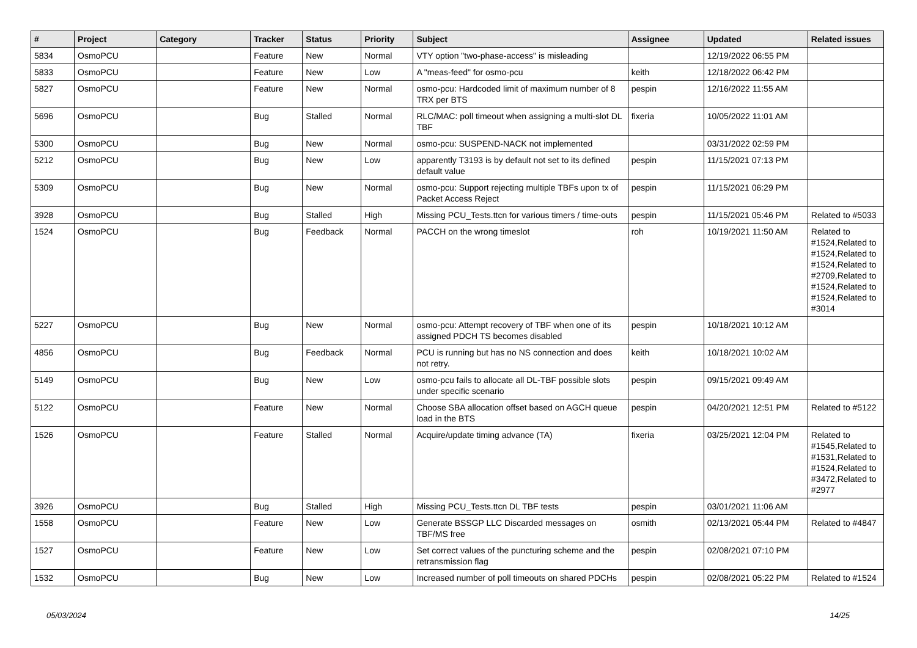| # | Project | Category | Tracker | Status | Priority | Subject | Assignee | Updated | Related issues |
| --- | --- | --- | --- | --- | --- | --- | --- | --- | --- |
| 5834 | OsmoPCU | | Feature | New | Normal | VTY option "two-phase-access" is misleading | | 12/19/2022 06:55 PM | |
| 5833 | OsmoPCU | | Feature | New | Low | A "meas-feed" for osmo-pcu | keith | 12/18/2022 06:42 PM | |
| 5827 | OsmoPCU | | Feature | New | Normal | osmo-pcu: Hardcoded limit of maximum number of 8 TRX per BTS | pespin | 12/16/2022 11:55 AM | |
| 5696 | OsmoPCU | | Bug | Stalled | Normal | RLC/MAC: poll timeout when assigning a multi-slot DL TBF | fixeria | 10/05/2022 11:01 AM | |
| 5300 | OsmoPCU | | Bug | New | Normal | osmo-pcu: SUSPEND-NACK not implemented | | 03/31/2022 02:59 PM | |
| 5212 | OsmoPCU | | Bug | New | Low | apparently T3193 is by default not set to its defined default value | pespin | 11/15/2021 07:13 PM | |
| 5309 | OsmoPCU | | Bug | New | Normal | osmo-pcu: Support rejecting multiple TBFs upon tx of Packet Access Reject | pespin | 11/15/2021 06:29 PM | |
| 3928 | OsmoPCU | | Bug | Stalled | High | Missing PCU_Tests.ttcn for various timers / time-outs | pespin | 11/15/2021 05:46 PM | Related to #5033 |
| 1524 | OsmoPCU | | Bug | Feedback | Normal | PACCH on the wrong timeslot | roh | 10/19/2021 11:50 AM | Related to #1524,Related to #1524,Related to #1524,Related to #2709,Related to #1524,Related to #1524,Related to #3014 |
| 5227 | OsmoPCU | | Bug | New | Normal | osmo-pcu: Attempt recovery of TBF when one of its assigned PDCH TS becomes disabled | pespin | 10/18/2021 10:12 AM | |
| 4856 | OsmoPCU | | Bug | Feedback | Normal | PCU is running but has no NS connection and does not retry. | keith | 10/18/2021 10:02 AM | |
| 5149 | OsmoPCU | | Bug | New | Low | osmo-pcu fails to allocate all DL-TBF possible slots under specific scenario | pespin | 09/15/2021 09:49 AM | |
| 5122 | OsmoPCU | | Feature | New | Normal | Choose SBA allocation offset based on AGCH queue load in the BTS | pespin | 04/20/2021 12:51 PM | Related to #5122 |
| 1526 | OsmoPCU | | Feature | Stalled | Normal | Acquire/update timing advance (TA) | fixeria | 03/25/2021 12:04 PM | Related to #1545,Related to #1531,Related to #1524,Related to #3472,Related to #2977 |
| 3926 | OsmoPCU | | Bug | Stalled | High | Missing PCU_Tests.ttcn DL TBF tests | pespin | 03/01/2021 11:06 AM | |
| 1558 | OsmoPCU | | Feature | New | Low | Generate BSSGP LLC Discarded messages on TBF/MS free | osmith | 02/13/2021 05:44 PM | Related to #4847 |
| 1527 | OsmoPCU | | Feature | New | Low | Set correct values of the puncturing scheme and the retransmission flag | pespin | 02/08/2021 07:10 PM | |
| 1532 | OsmoPCU | | Bug | New | Low | Increased number of poll timeouts on shared PDCHs | pespin | 02/08/2021 05:22 PM | Related to #1524 |
05/03/2024 14/25